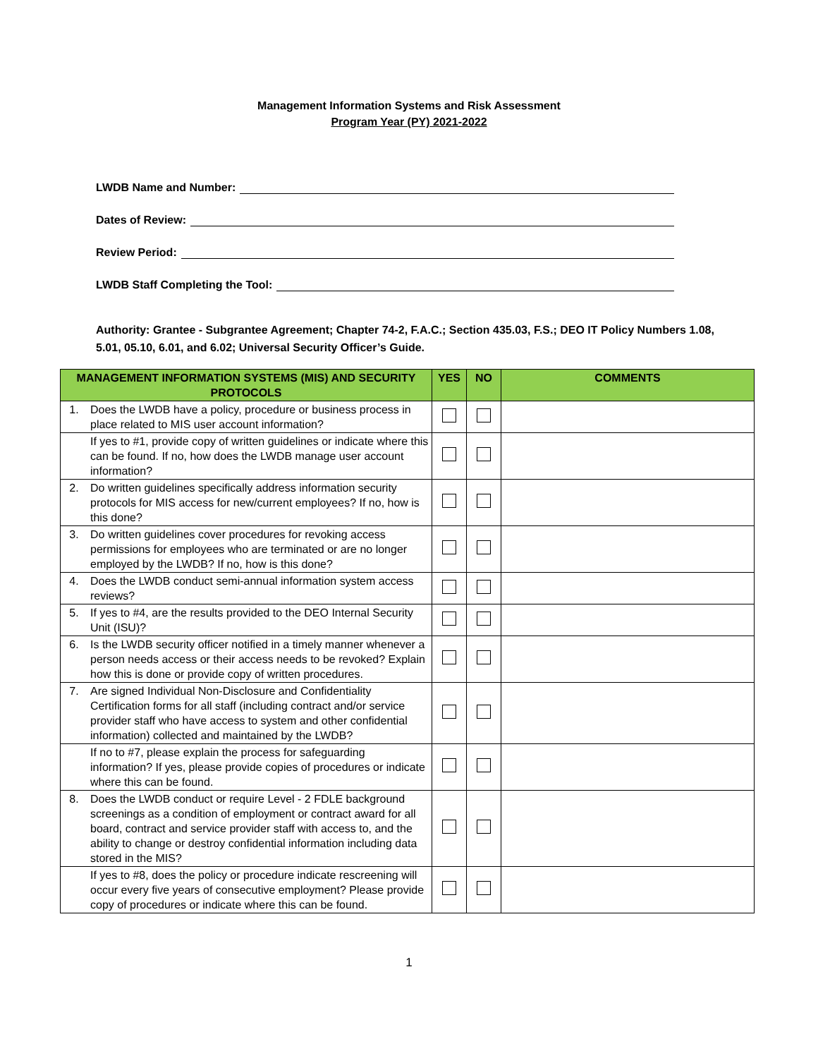Management Information Systems and Risk Assessment
Program Year (PY) 2021-2022
LWDB Name and Number:
Dates of Review:
Review Period:
LWDB Staff Completing the Tool:
Authority: Grantee - Subgrantee Agreement; Chapter 74-2, F.A.C.; Section 435.03, F.S.; DEO IT Policy Numbers 1.08, 5.01, 05.10, 6.01, and 6.02; Universal Security Officer’s Guide.
| MANAGEMENT INFORMATION SYSTEMS (MIS) AND SECURITY PROTOCOLS | | YES | NO | COMMENTS |
| --- | --- | --- | --- | --- |
| 1. | Does the LWDB have a policy, procedure or business process in place related to MIS user account information? | | | |
| | If yes to #1, provide copy of written guidelines or indicate where this can be found. If no, how does the LWDB manage user account information? | | | |
| 2. | Do written guidelines specifically address information security protocols for MIS access for new/current employees? If no, how is this done? | | | |
| 3. | Do written guidelines cover procedures for revoking access permissions for employees who are terminated or are no longer employed by the LWDB? If no, how is this done? | | | |
| 4. | Does the LWDB conduct semi-annual information system access reviews? | | | |
| 5. | If yes to #4, are the results provided to the DEO Internal Security Unit (ISU)? | | | |
| 6. | Is the LWDB security officer notified in a timely manner whenever a person needs access or their access needs to be revoked? Explain how this is done or provide copy of written procedures. | | | |
| 7. | Are signed Individual Non-Disclosure and Confidentiality Certification forms for all staff (including contract and/or service provider staff who have access to system and other confidential information) collected and maintained by the LWDB? | | | |
| | If no to #7, please explain the process for safeguarding information? If yes, please provide copies of procedures or indicate where this can be found. | | | |
| 8. | Does the LWDB conduct or require Level - 2 FDLE background screenings as a condition of employment or contract award for all board, contract and service provider staff with access to, and the ability to change or destroy confidential information including data stored in the MIS? | | | |
| | If yes to #8, does the policy or procedure indicate rescreening will occur every five years of consecutive employment? Please provide copy of procedures or indicate where this can be found. | | | |
1